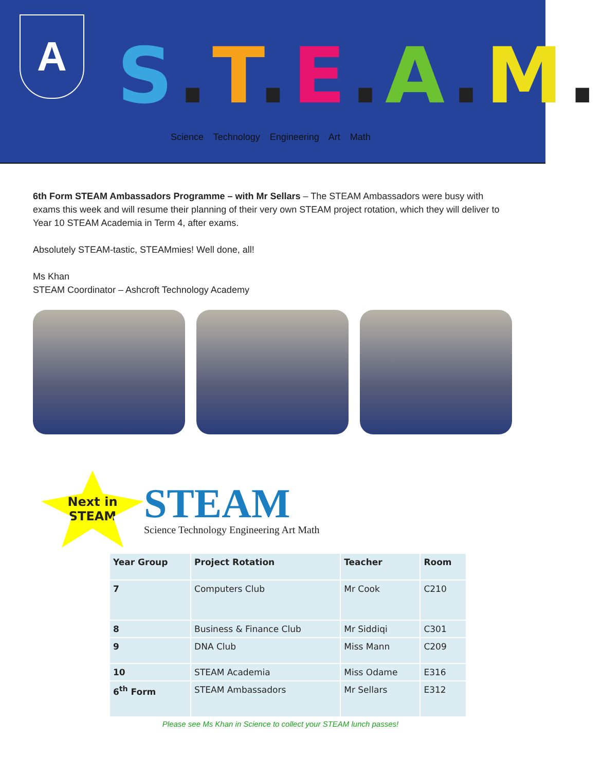A S.T.E.A.M.
Science Technology Engineering Art Math
6th Form STEAM Ambassadors Programme – with Mr Sellars – The STEAM Ambassadors were busy with exams this week and will resume their planning of their very own STEAM project rotation, which they will deliver to Year 10 STEAM Academia in Term 4, after exams.
Absolutely STEAM-tastic, STEAMmies! Well done, all!
Ms Khan
STEAM Coordinator – Ashcroft Technology Academy
Next in
STEAM
STEAM
Science Technology Engineering Art Math
| Year Group | Project Rotation | Teacher | Room |
| --- | --- | --- | --- |
| 7 | Computers Club | Mr Cook | C210 |
| 8 | Business & Finance Club | Mr Siddiqi | C301 |
| 9 | DNA Club | Miss Mann | C209 |
| 10 | STEAM Academia | Miss Odame | E316 |
| 6<sup>th</sup> Form | STEAM Ambassadors | Mr Sellars | E312 |
Please see Ms Khan in Science to collect your STEAM lunch passes!